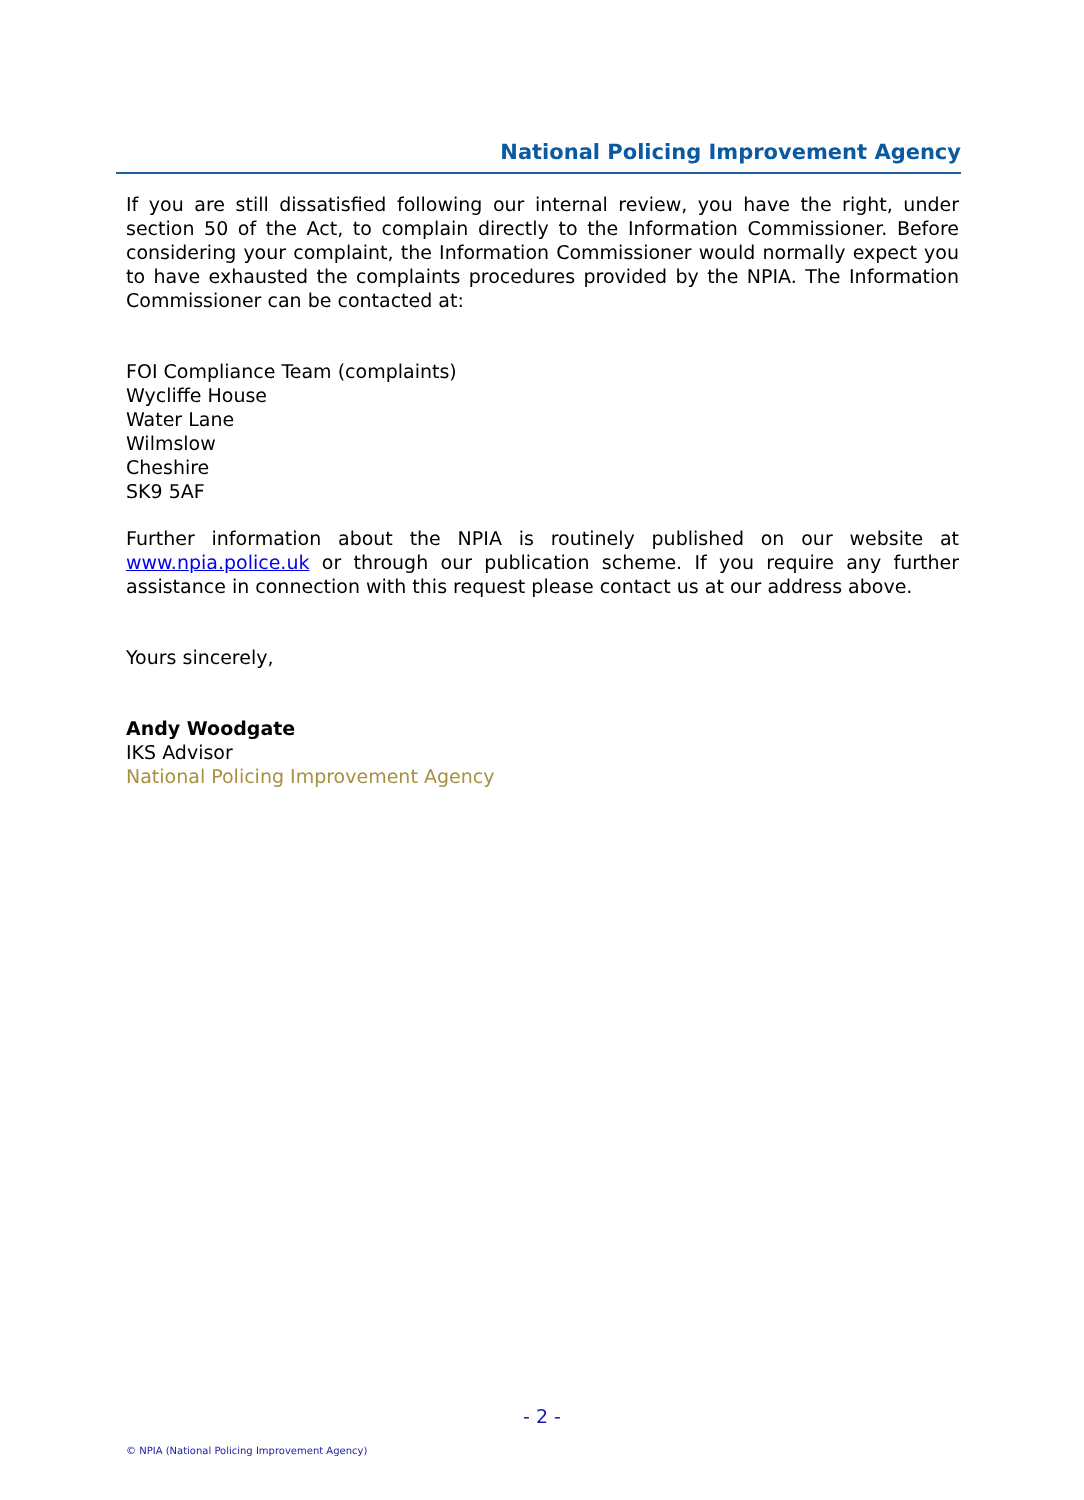National Policing Improvement Agency
If you are still dissatisfied following our internal review, you have the right, under section 50 of the Act, to complain directly to the Information Commissioner. Before considering your complaint, the Information Commissioner would normally expect you to have exhausted the complaints procedures provided by the NPIA. The Information Commissioner can be contacted at:
FOI Compliance Team (complaints)
Wycliffe House
Water Lane
Wilmslow
Cheshire
SK9 5AF
Further information about the NPIA is routinely published on our website at www.npia.police.uk or through our publication scheme. If you require any further assistance in connection with this request please contact us at our address above.
Yours sincerely,
Andy Woodgate
IKS Advisor
National Policing Improvement Agency
- 2 -
© NPIA (National Policing Improvement Agency)